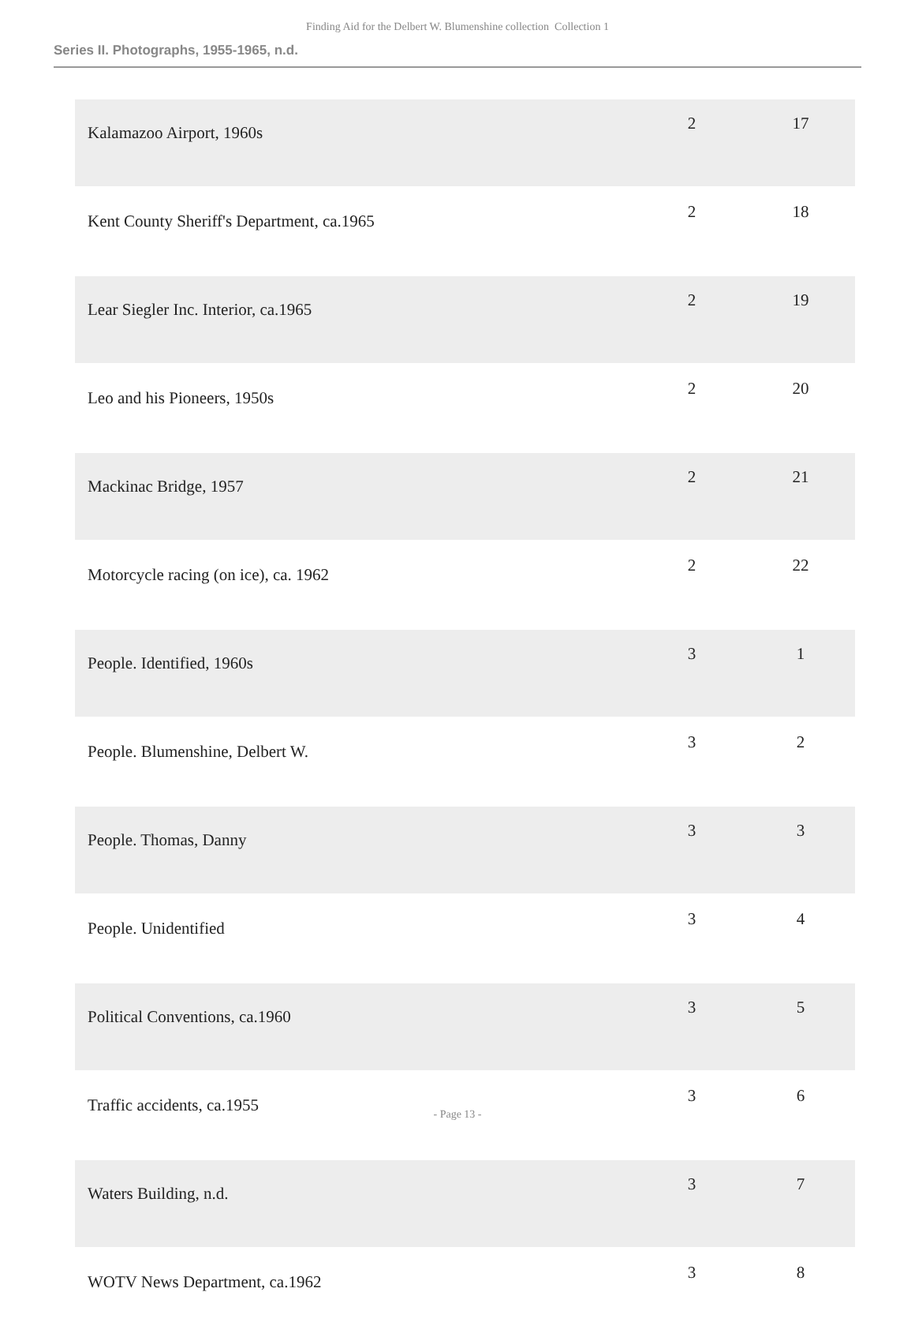Finding Aid for the Delbert W. Blumenshine collection Collection 1
Series II. Photographs, 1955-1965, n.d.
| Kalamazoo Airport, 1960s | 2 | 17 |
| Kent County Sheriff's Department, ca.1965 | 2 | 18 |
| Lear Siegler Inc. Interior, ca.1965 | 2 | 19 |
| Leo and his Pioneers, 1950s | 2 | 20 |
| Mackinac Bridge, 1957 | 2 | 21 |
| Motorcycle racing (on ice), ca. 1962 | 2 | 22 |
| People. Identified, 1960s | 3 | 1 |
| People. Blumenshine, Delbert W. | 3 | 2 |
| People. Thomas, Danny | 3 | 3 |
| People. Unidentified | 3 | 4 |
| Political Conventions, ca.1960 | 3 | 5 |
| Traffic accidents, ca.1955 | 3 | 6 |
| Waters Building, n.d. | 3 | 7 |
| WOTV News Department, ca.1962 | 3 | 8 |
- Page 13 -